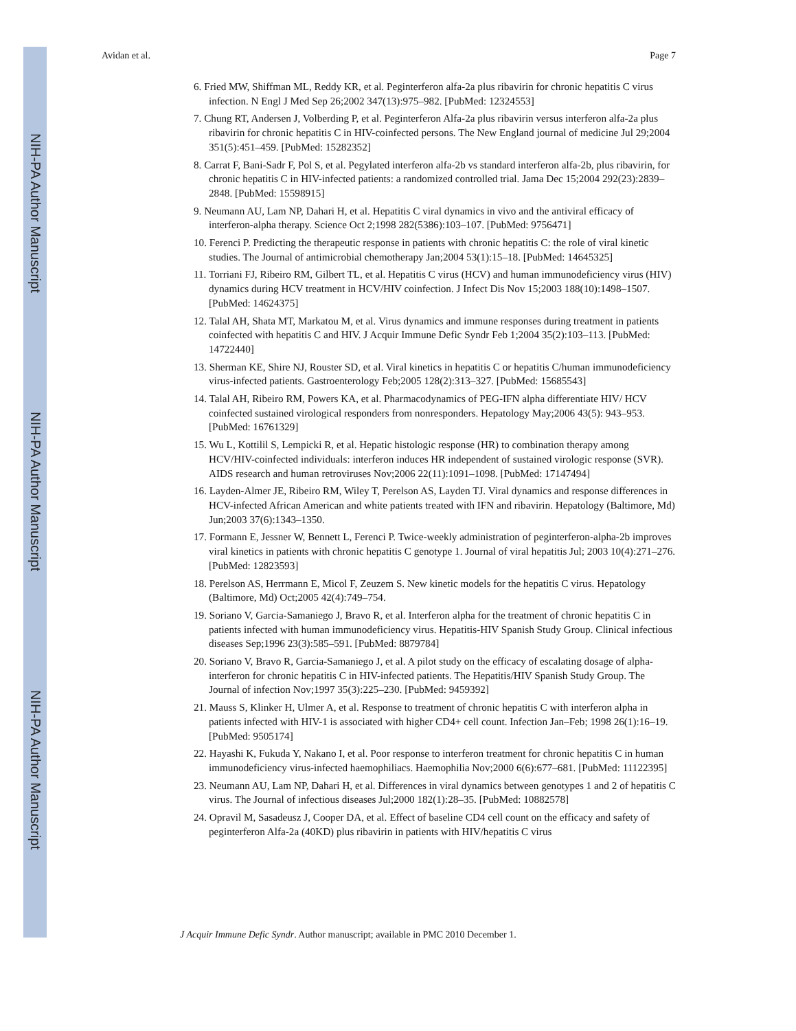NIH-PA Author Manuscript
NIH-PA Author Manuscript
NIH-PA Author Manuscript
Avidan et al. Page 7
6. Fried MW, Shiffman ML, Reddy KR, et al. Peginterferon alfa-2a plus ribavirin for chronic hepatitis C virus infection. N Engl J Med Sep 26;2002 347(13):975–982. [PubMed: 12324553]
7. Chung RT, Andersen J, Volberding P, et al. Peginterferon Alfa-2a plus ribavirin versus interferon alfa-2a plus ribavirin for chronic hepatitis C in HIV-coinfected persons. The New England journal of medicine Jul 29;2004 351(5):451–459. [PubMed: 15282352]
8. Carrat F, Bani-Sadr F, Pol S, et al. Pegylated interferon alfa-2b vs standard interferon alfa-2b, plus ribavirin, for chronic hepatitis C in HIV-infected patients: a randomized controlled trial. Jama Dec 15;2004 292(23):2839–2848. [PubMed: 15598915]
9. Neumann AU, Lam NP, Dahari H, et al. Hepatitis C viral dynamics in vivo and the antiviral efficacy of interferon-alpha therapy. Science Oct 2;1998 282(5386):103–107. [PubMed: 9756471]
10. Ferenci P. Predicting the therapeutic response in patients with chronic hepatitis C: the role of viral kinetic studies. The Journal of antimicrobial chemotherapy Jan;2004 53(1):15–18. [PubMed: 14645325]
11. Torriani FJ, Ribeiro RM, Gilbert TL, et al. Hepatitis C virus (HCV) and human immunodeficiency virus (HIV) dynamics during HCV treatment in HCV/HIV coinfection. J Infect Dis Nov 15;2003 188(10):1498–1507. [PubMed: 14624375]
12. Talal AH, Shata MT, Markatou M, et al. Virus dynamics and immune responses during treatment in patients coinfected with hepatitis C and HIV. J Acquir Immune Defic Syndr Feb 1;2004 35(2):103–113. [PubMed: 14722440]
13. Sherman KE, Shire NJ, Rouster SD, et al. Viral kinetics in hepatitis C or hepatitis C/human immunodeficiency virus-infected patients. Gastroenterology Feb;2005 128(2):313–327. [PubMed: 15685543]
14. Talal AH, Ribeiro RM, Powers KA, et al. Pharmacodynamics of PEG-IFN alpha differentiate HIV/ HCV coinfected sustained virological responders from nonresponders. Hepatology May;2006 43(5): 943–953. [PubMed: 16761329]
15. Wu L, Kottilil S, Lempicki R, et al. Hepatic histologic response (HR) to combination therapy among HCV/HIV-coinfected individuals: interferon induces HR independent of sustained virologic response (SVR). AIDS research and human retroviruses Nov;2006 22(11):1091–1098. [PubMed: 17147494]
16. Layden-Almer JE, Ribeiro RM, Wiley T, Perelson AS, Layden TJ. Viral dynamics and response differences in HCV-infected African American and white patients treated with IFN and ribavirin. Hepatology (Baltimore, Md) Jun;2003 37(6):1343–1350.
17. Formann E, Jessner W, Bennett L, Ferenci P. Twice-weekly administration of peginterferon-alpha-2b improves viral kinetics in patients with chronic hepatitis C genotype 1. Journal of viral hepatitis Jul; 2003 10(4):271–276. [PubMed: 12823593]
18. Perelson AS, Herrmann E, Micol F, Zeuzem S. New kinetic models for the hepatitis C virus. Hepatology (Baltimore, Md) Oct;2005 42(4):749–754.
19. Soriano V, Garcia-Samaniego J, Bravo R, et al. Interferon alpha for the treatment of chronic hepatitis C in patients infected with human immunodeficiency virus. Hepatitis-HIV Spanish Study Group. Clinical infectious diseases Sep;1996 23(3):585–591. [PubMed: 8879784]
20. Soriano V, Bravo R, Garcia-Samaniego J, et al. A pilot study on the efficacy of escalating dosage of alpha-interferon for chronic hepatitis C in HIV-infected patients. The Hepatitis/HIV Spanish Study Group. The Journal of infection Nov;1997 35(3):225–230. [PubMed: 9459392]
21. Mauss S, Klinker H, Ulmer A, et al. Response to treatment of chronic hepatitis C with interferon alpha in patients infected with HIV-1 is associated with higher CD4+ cell count. Infection Jan–Feb; 1998 26(1):16–19. [PubMed: 9505174]
22. Hayashi K, Fukuda Y, Nakano I, et al. Poor response to interferon treatment for chronic hepatitis C in human immunodeficiency virus-infected haemophiliacs. Haemophilia Nov;2000 6(6):677–681. [PubMed: 11122395]
23. Neumann AU, Lam NP, Dahari H, et al. Differences in viral dynamics between genotypes 1 and 2 of hepatitis C virus. The Journal of infectious diseases Jul;2000 182(1):28–35. [PubMed: 10882578]
24. Opravil M, Sasadeusz J, Cooper DA, et al. Effect of baseline CD4 cell count on the efficacy and safety of peginterferon Alfa-2a (40KD) plus ribavirin in patients with HIV/hepatitis C virus
J Acquir Immune Defic Syndr. Author manuscript; available in PMC 2010 December 1.